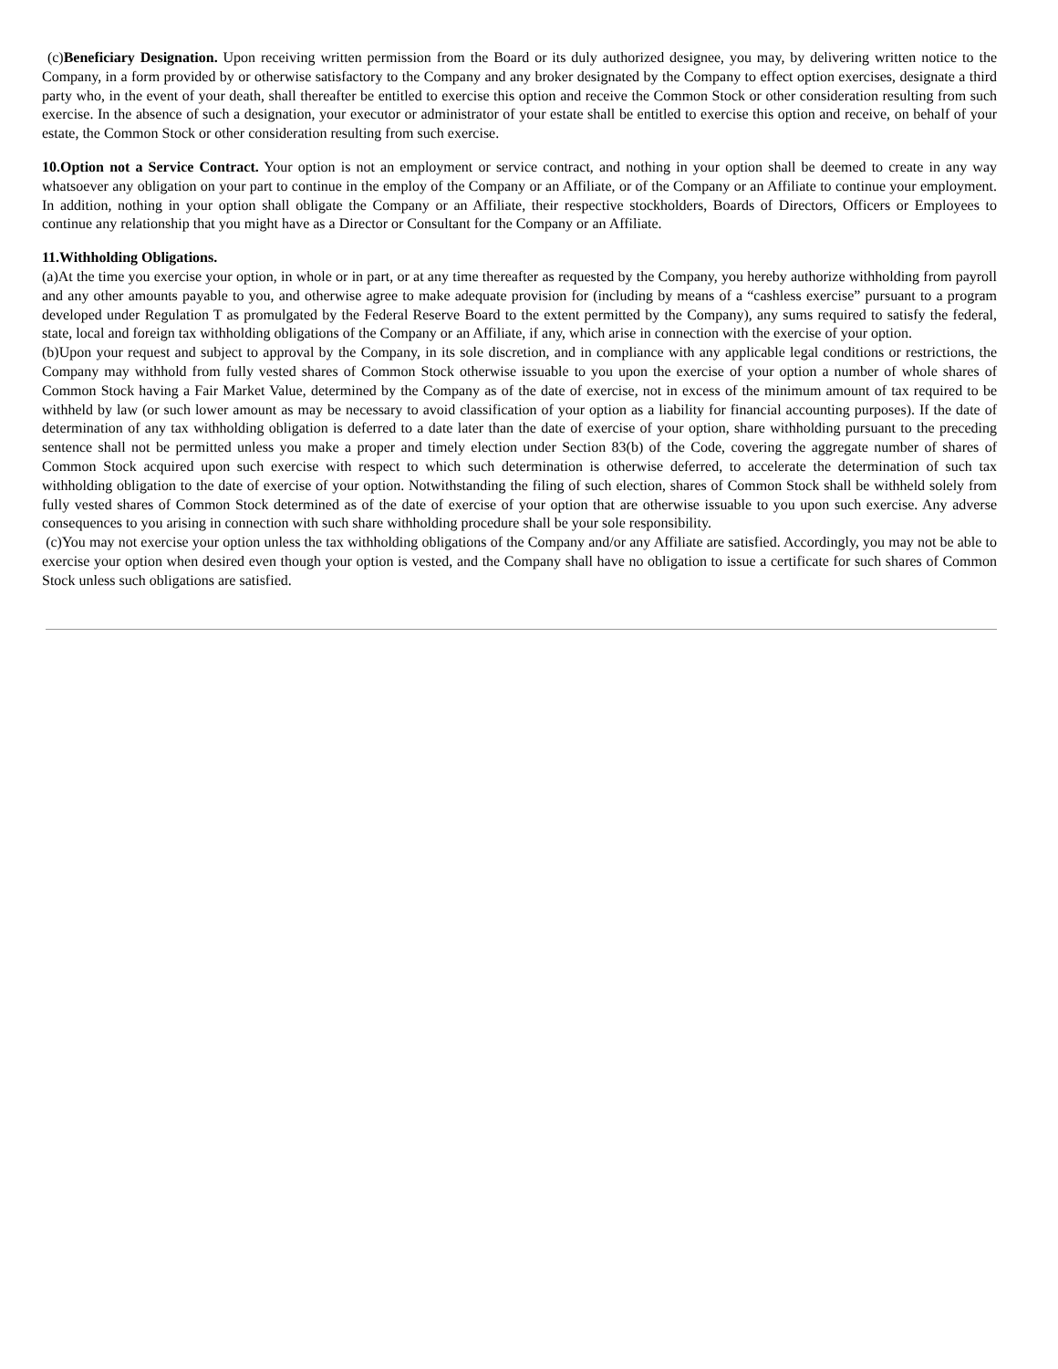(c)Beneficiary Designation. Upon receiving written permission from the Board or its duly authorized designee, you may, by delivering written notice to the Company, in a form provided by or otherwise satisfactory to the Company and any broker designated by the Company to effect option exercises, designate a third party who, in the event of your death, shall thereafter be entitled to exercise this option and receive the Common Stock or other consideration resulting from such exercise. In the absence of such a designation, your executor or administrator of your estate shall be entitled to exercise this option and receive, on behalf of your estate, the Common Stock or other consideration resulting from such exercise.
10.Option not a Service Contract. Your option is not an employment or service contract, and nothing in your option shall be deemed to create in any way whatsoever any obligation on your part to continue in the employ of the Company or an Affiliate, or of the Company or an Affiliate to continue your employment. In addition, nothing in your option shall obligate the Company or an Affiliate, their respective stockholders, Boards of Directors, Officers or Employees to continue any relationship that you might have as a Director or Consultant for the Company or an Affiliate.
11.Withholding Obligations.
(a)At the time you exercise your option, in whole or in part, or at any time thereafter as requested by the Company, you hereby authorize withholding from payroll and any other amounts payable to you, and otherwise agree to make adequate provision for (including by means of a “cashless exercise” pursuant to a program developed under Regulation T as promulgated by the Federal Reserve Board to the extent permitted by the Company), any sums required to satisfy the federal, state, local and foreign tax withholding obligations of the Company or an Affiliate, if any, which arise in connection with the exercise of your option.
(b)Upon your request and subject to approval by the Company, in its sole discretion, and in compliance with any applicable legal conditions or restrictions, the Company may withhold from fully vested shares of Common Stock otherwise issuable to you upon the exercise of your option a number of whole shares of Common Stock having a Fair Market Value, determined by the Company as of the date of exercise, not in excess of the minimum amount of tax required to be withheld by law (or such lower amount as may be necessary to avoid classification of your option as a liability for financial accounting purposes). If the date of determination of any tax withholding obligation is deferred to a date later than the date of exercise of your option, share withholding pursuant to the preceding sentence shall not be permitted unless you make a proper and timely election under Section 83(b) of the Code, covering the aggregate number of shares of Common Stock acquired upon such exercise with respect to which such determination is otherwise deferred, to accelerate the determination of such tax withholding obligation to the date of exercise of your option. Notwithstanding the filing of such election, shares of Common Stock shall be withheld solely from fully vested shares of Common Stock determined as of the date of exercise of your option that are otherwise issuable to you upon such exercise. Any adverse consequences to you arising in connection with such share withholding procedure shall be your sole responsibility.
(c)You may not exercise your option unless the tax withholding obligations of the Company and/or any Affiliate are satisfied. Accordingly, you may not be able to exercise your option when desired even though your option is vested, and the Company shall have no obligation to issue a certificate for such shares of Common Stock unless such obligations are satisfied.